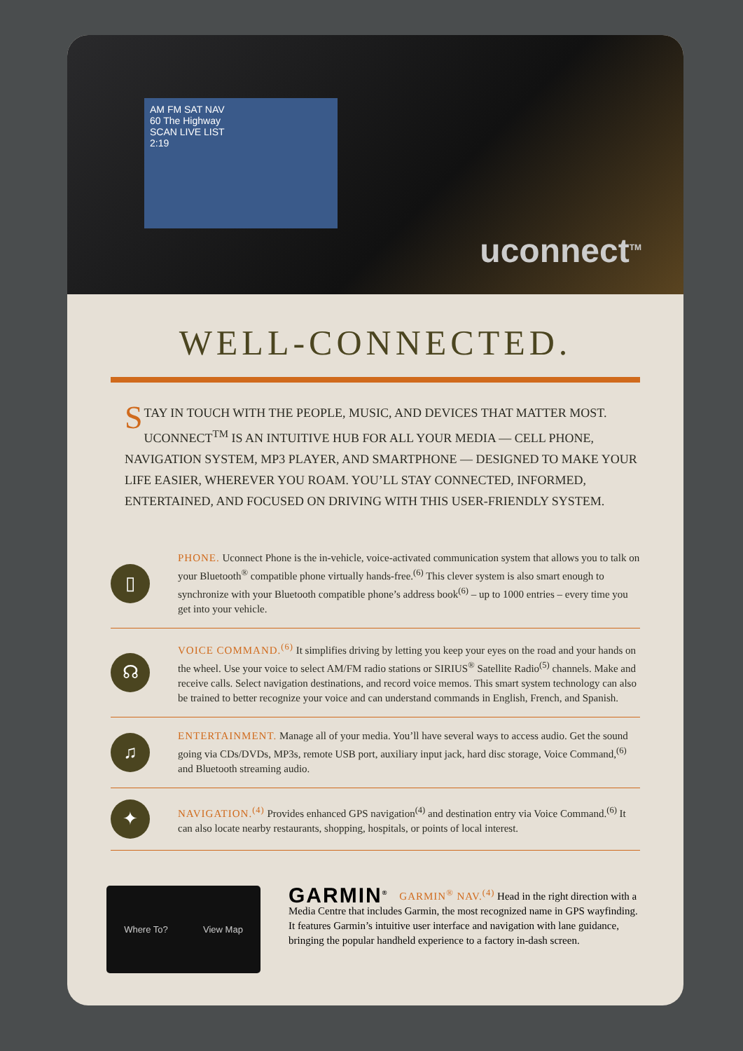AM FM SAT NAV
60 The Highway
SCAN LIVE LIST
2:19
uconnect<sup>TM</sup>
WELL-CONNECTED.
STAY IN TOUCH WITH THE PEOPLE, MUSIC, AND DEVICES THAT MATTER MOST. UCONNECT<sup>TM</sup> IS AN INTUITIVE HUB FOR ALL YOUR MEDIA — CELL PHONE, NAVIGATION SYSTEM, MP3 PLAYER, AND SMARTPHONE — DESIGNED TO MAKE YOUR LIFE EASIER, WHEREVER YOU ROAM. YOU’LL STAY CONNECTED, INFORMED, ENTERTAINED, AND FOCUSED ON DRIVING WITH THIS USER-FRIENDLY SYSTEM.
▯
PHONE. Uconnect Phone is the in-vehicle, voice-activated communication system that allows you to talk on your Bluetooth<sup>®</sup> compatible phone virtually hands-free.<sup>(6)</sup> This clever system is also smart enough to synchronize with your Bluetooth compatible phone’s address book<sup>(6)</sup> – up to 1000 entries – every time you get into your vehicle.
☊
VOICE COMMAND.<sup>(6)</sup> It simplifies driving by letting you keep your eyes on the road and your hands on the wheel. Use your voice to select AM/FM radio stations or SIRIUS<sup>®</sup> Satellite Radio<sup>(5)</sup> channels. Make and receive calls. Select navigation destinations, and record voice memos. This smart system technology can also be trained to better recognize your voice and can understand commands in English, French, and Spanish.
♫
ENTERTAINMENT. Manage all of your media. You’ll have several ways to access audio. Get the sound going via CDs/DVDs, MP3s, remote USB port, auxiliary input jack, hard disc storage, Voice Command,<sup>(6)</sup> and Bluetooth streaming audio.
✦
NAVIGATION.<sup>(4)</sup> Provides enhanced GPS navigation<sup>(4)</sup> and destination entry via Voice Command.<sup>(6)</sup> It can also locate nearby restaurants, shopping, hospitals, or points of local interest.
Where To? View Map
GARMIN<sup>®</sup>
GARMIN<sup>®</sup> NAV.<sup>(4)</sup> Head in the right direction with a Media Centre that includes Garmin, the most recognized name in GPS wayfinding. It features Garmin’s intuitive user interface and navigation with lane guidance, bringing the popular handheld experience to a factory in-dash screen.